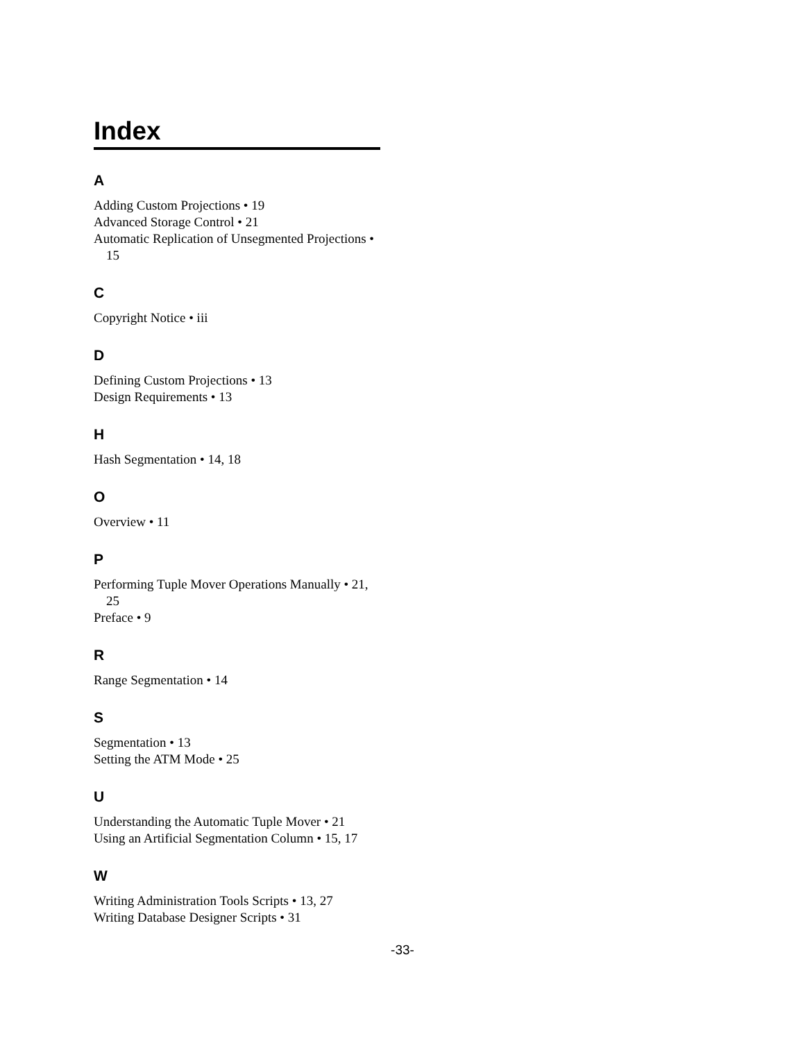Index
A
Adding Custom Projections • 19
Advanced Storage Control • 21
Automatic Replication of Unsegmented Projections • 15
C
Copyright Notice • iii
D
Defining Custom Projections • 13
Design Requirements • 13
H
Hash Segmentation • 14, 18
O
Overview • 11
P
Performing Tuple Mover Operations Manually • 21, 25
Preface • 9
R
Range Segmentation • 14
S
Segmentation • 13
Setting the ATM Mode • 25
U
Understanding the Automatic Tuple Mover • 21
Using an Artificial Segmentation Column • 15, 17
W
Writing Administration Tools Scripts • 13, 27
Writing Database Designer Scripts • 31
-33-